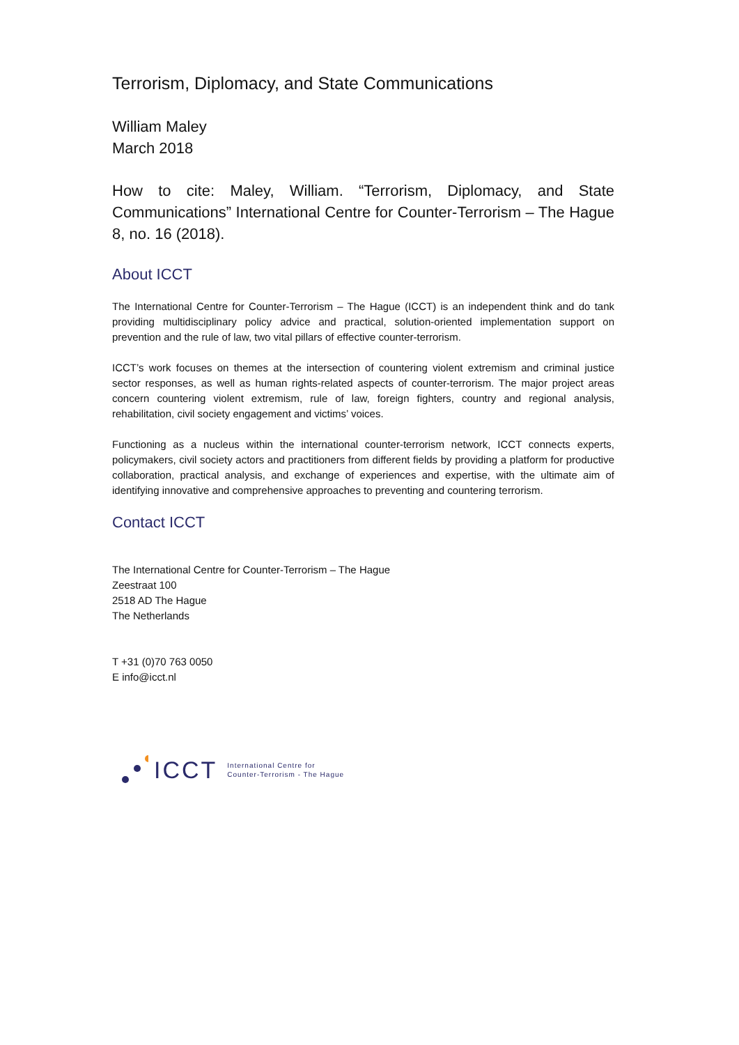Terrorism, Diplomacy, and State Communications
William Maley
March 2018
How to cite: Maley, William. “Terrorism, Diplomacy, and State Communications” International Centre for Counter-Terrorism – The Hague 8, no. 16 (2018).
About ICCT
The International Centre for Counter-Terrorism – The Hague (ICCT) is an independent think and do tank providing multidisciplinary policy advice and practical, solution-oriented implementation support on prevention and the rule of law, two vital pillars of effective counter-terrorism.
ICCT’s work focuses on themes at the intersection of countering violent extremism and criminal justice sector responses, as well as human rights-related aspects of counter-terrorism. The major project areas concern countering violent extremism, rule of law, foreign fighters, country and regional analysis, rehabilitation, civil society engagement and victims’ voices.
Functioning as a nucleus within the international counter-terrorism network, ICCT connects experts, policymakers, civil society actors and practitioners from different fields by providing a platform for productive collaboration, practical analysis, and exchange of experiences and expertise, with the ultimate aim of identifying innovative and comprehensive approaches to preventing and countering terrorism.
Contact ICCT
The International Centre for Counter-Terrorism – The Hague
Zeestraat 100
2518 AD The Hague
The Netherlands
T +31 (0)70 763 0050
E info@icct.nl
ICCT International Centre for
Counter-Terrorism - The Hague